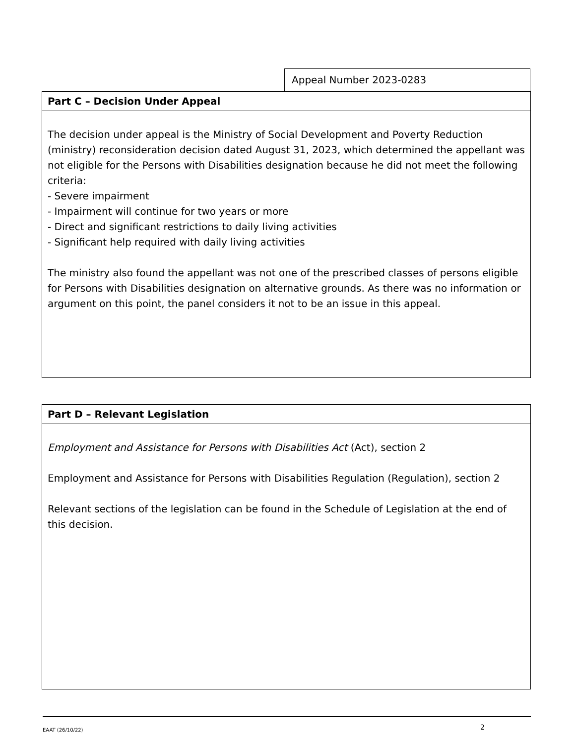Appeal Number 2023-0283
Part C – Decision Under Appeal
The decision under appeal is the Ministry of Social Development and Poverty Reduction (ministry) reconsideration decision dated August 31, 2023, which determined the appellant was not eligible for the Persons with Disabilities designation because he did not meet the following criteria:
- Severe impairment
- Impairment will continue for two years or more
- Direct and significant restrictions to daily living activities
- Significant help required with daily living activities
The ministry also found the appellant was not one of the prescribed classes of persons eligible for Persons with Disabilities designation on alternative grounds. As there was no information or argument on this point, the panel considers it not to be an issue in this appeal.
Part D – Relevant Legislation
Employment and Assistance for Persons with Disabilities Act (Act), section 2
Employment and Assistance for Persons with Disabilities Regulation (Regulation), section 2
Relevant sections of the legislation can be found in the Schedule of Legislation at the end of this decision.
EAAT (26/10/22) 2